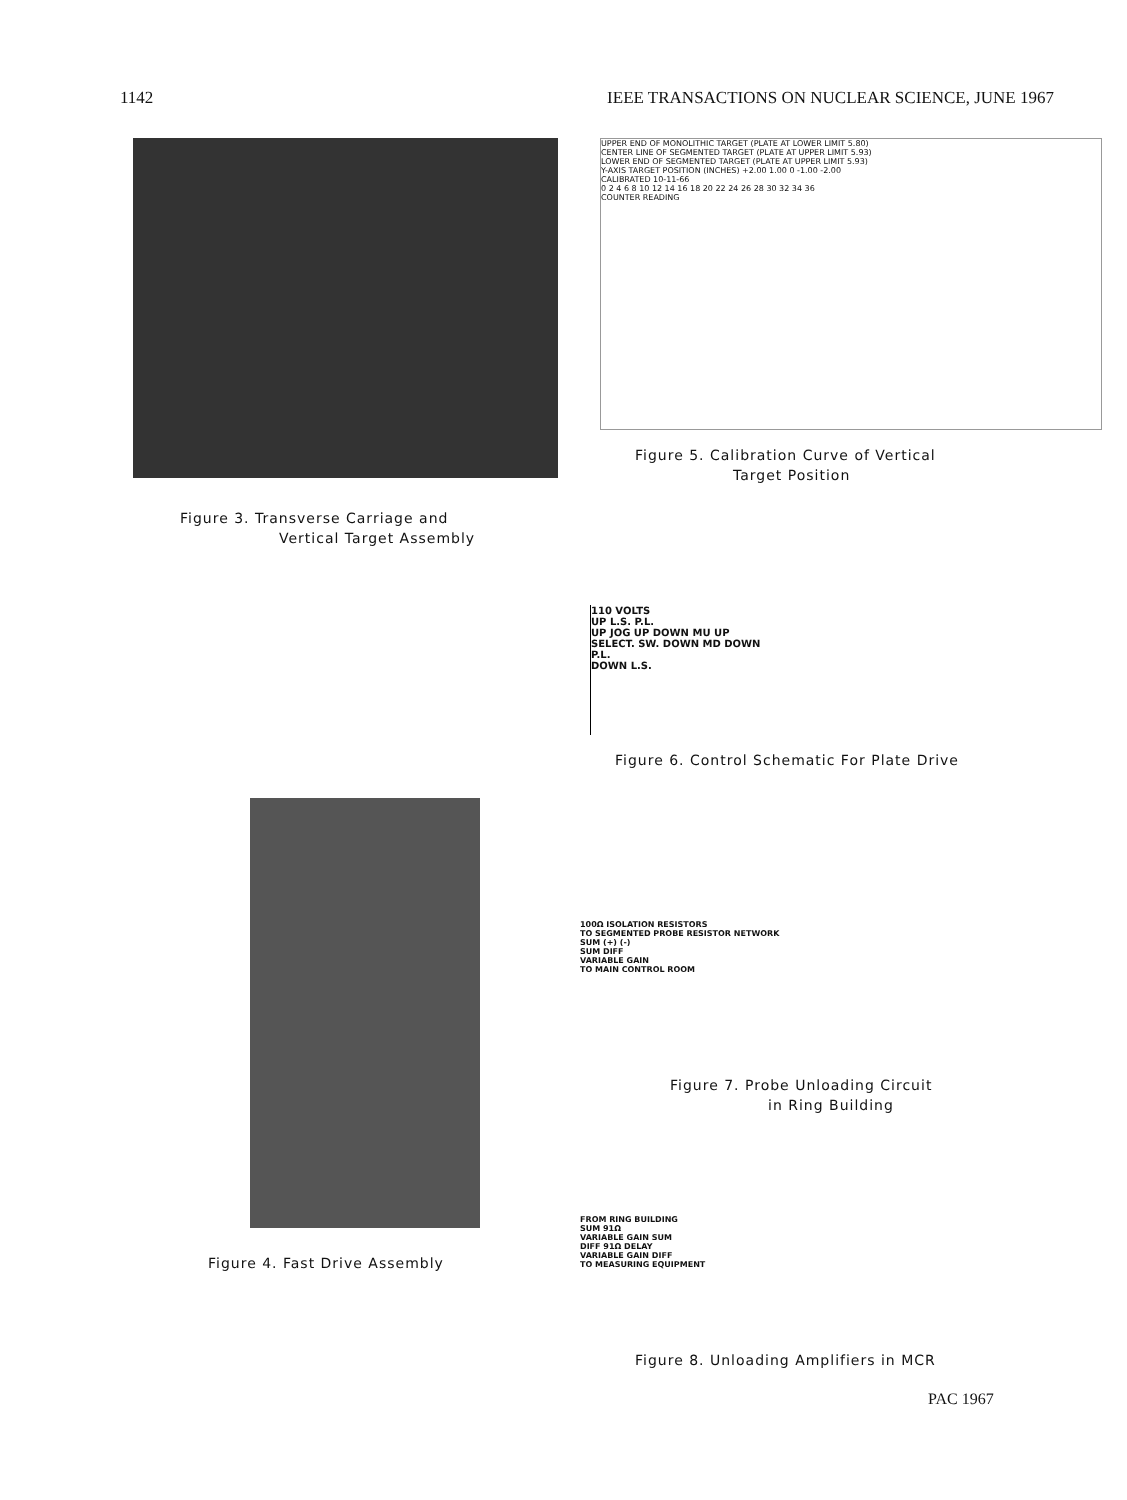1142 IEEE TRANSACTIONS ON NUCLEAR SCIENCE, JUNE 1967
Figure 3. Transverse Carriage and
Vertical Target Assembly
Figure 4. Fast Drive Assembly
UPPER END OF MONOLITHIC TARGET (PLATE AT LOWER LIMIT 5.80)
CENTER LINE OF SEGMENTED TARGET (PLATE AT UPPER LIMIT 5.93)
LOWER END OF SEGMENTED TARGET (PLATE AT UPPER LIMIT 5.93)
Y-AXIS TARGET POSITION (INCHES) +2.00 1.00 0 -1.00 -2.00
CALIBRATED 10-11-66
0 2 4 6 8 10 12 14 16 18 20 22 24 26 28 30 32 34 36
COUNTER READING
Figure 5. Calibration Curve of Vertical
Target Position
110 VOLTS
UP L.S. P.L.
UP JOG UP DOWN MU UP
SELECT. SW. DOWN MD DOWN
P.L.
DOWN L.S.
Figure 6. Control Schematic For Plate Drive
100Ω ISOLATION RESISTORS
TO SEGMENTED PROBE RESISTOR NETWORK
SUM (+) (-)
SUM DIFF
VARIABLE GAIN
TO MAIN CONTROL ROOM
Figure 7. Probe Unloading Circuit
in Ring Building
FROM RING BUILDING
SUM 91Ω
VARIABLE GAIN SUM
DIFF 91Ω DELAY
VARIABLE GAIN DIFF
TO MEASURING EQUIPMENT
Figure 8. Unloading Amplifiers in MCR
PAC 1967